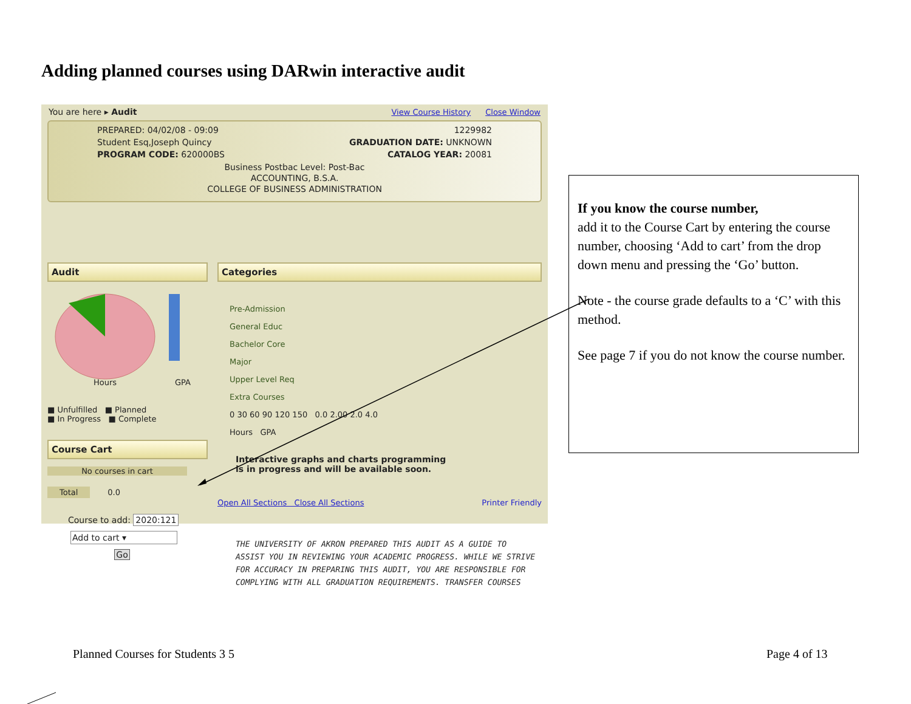Adding planned courses using DARwin interactive audit
You are here ▸ Audit View Course History Close Window
PREPARED: 04/02/08 - 09:09 1229982
Student Esq,Joseph Quincy GRADUATION DATE: UNKNOWN
PROGRAM CODE: 620000BS CATALOG YEAR: 20081
Business Postbac Level: Post-Bac
ACCOUNTING, B.S.A.
COLLEGE OF BUSINESS ADMINISTRATION
Audit
GPA
Hours
■ Unfulfilled ■ Planned
■ In Progress ■ Complete
Course Cart
No courses in cart
Total 0.0
Course to add: 2020:121
Add to cart ▾
Go
Categories
Pre-Admission
General Educ
Bachelor Core
Major
Upper Level Req
Extra Courses
0 30 60 90 120 150 0.0 2.00 2.0 4.0
Hours GPA
Interactive graphs and charts programming
is in progress and will be available soon.
Open All Sections Close All Sections Printer Friendly
THE UNIVERSITY OF AKRON PREPARED THIS AUDIT AS A GUIDE TO
ASSIST YOU IN REVIEWING YOUR ACADEMIC PROGRESS. WHILE WE STRIVE
FOR ACCURACY IN PREPARING THIS AUDIT, YOU ARE RESPONSIBLE FOR
COMPLYING WITH ALL GRADUATION REQUIREMENTS. TRANSFER COURSES
If you know the course number,
add it to the Course Cart by entering the course number, choosing ‘Add to cart’ from the drop down menu and pressing the ‘Go’ button.
Note - the course grade defaults to a ‘C’ with this method.
See page 7 if you do not know the course number.
Planned Courses for Students 3 5
Page 4 of 13